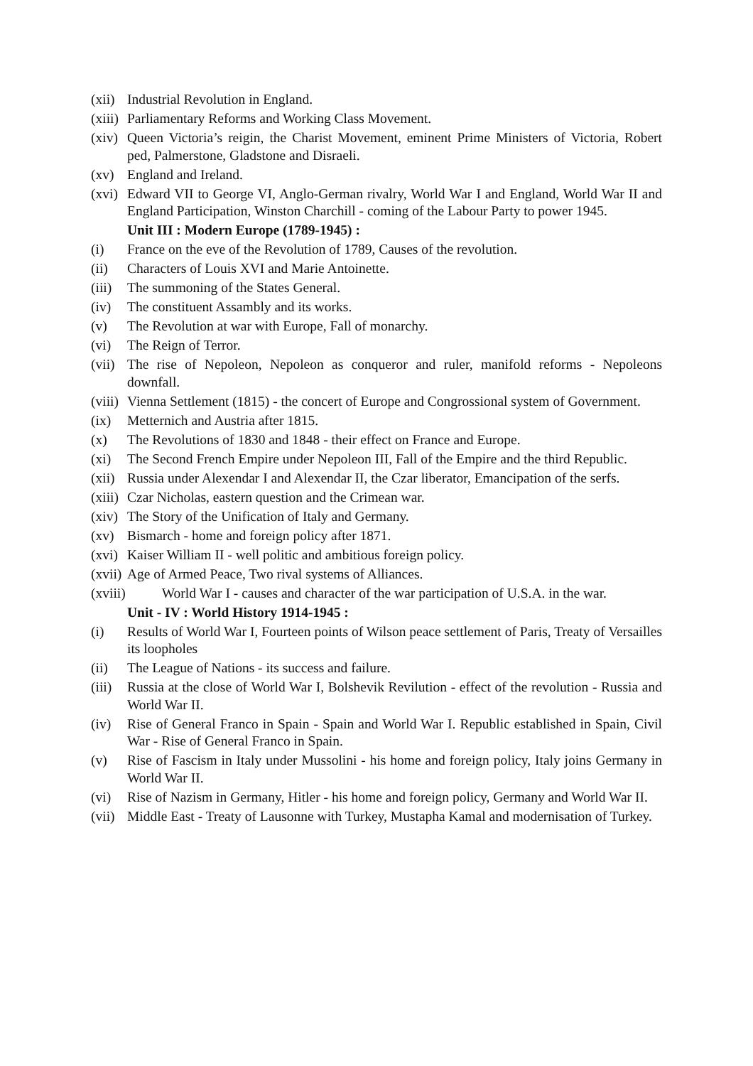(xii) Industrial Revolution in England.
(xiii) Parliamentary Reforms and Working Class Movement.
(xiv) Queen Victoria’s reigin, the Charist Movement, eminent Prime Ministers of Victoria, Robert ped, Palmerstone, Gladstone and Disraeli.
(xv) England and Ireland.
(xvi) Edward VII to George VI, Anglo-German rivalry, World War I and England, World War II and England Participation, Winston Charchill - coming of the Labour Party to power 1945.
Unit III : Modern Europe (1789-1945) :
(i) France on the eve of the Revolution of 1789, Causes of the revolution.
(ii) Characters of Louis XVI and Marie Antoinette.
(iii) The summoning of the States General.
(iv) The constituent Assambly and its works.
(v) The Revolution at war with Europe, Fall of monarchy.
(vi) The Reign of Terror.
(vii) The rise of Nepoleon, Nepoleon as conqueror and ruler, manifold reforms - Nepoleons downfall.
(viii) Vienna Settlement (1815) - the concert of Europe and Congrossional system of Government.
(ix) Metternich and Austria after 1815.
(x) The Revolutions of 1830 and 1848 - their effect on France and Europe.
(xi) The Second French Empire under Nepoleon III, Fall of the Empire and the third Republic.
(xii) Russia under Alexendar I and Alexendar II, the Czar liberator, Emancipation of the serfs.
(xiii) Czar Nicholas, eastern question and the Crimean war.
(xiv) The Story of the Unification of Italy and Germany.
(xv) Bismarch - home and foreign policy after 1871.
(xvi) Kaiser William II - well politic and ambitious foreign policy.
(xvii) Age of Armed Peace, Two rival systems of Alliances.
(xviii) World War I - causes and character of the war participation of U.S.A. in the war.
Unit - IV : World History 1914-1945 :
(i) Results of World War I, Fourteen points of Wilson peace settlement of Paris, Treaty of Versailles its loopholes
(ii) The League of Nations - its success and failure.
(iii) Russia at the close of World War I, Bolshevik Revilution - effect of the revolution - Russia and World War II.
(iv) Rise of General Franco in Spain - Spain and World War I. Republic established in Spain, Civil War - Rise of General Franco in Spain.
(v) Rise of Fascism in Italy under Mussolini - his home and foreign policy, Italy joins Germany in World War II.
(vi) Rise of Nazism in Germany, Hitler - his home and foreign policy, Germany and World War II.
(vii) Middle East - Treaty of Lausonne with Turkey, Mustapha Kamal and modernisation of Turkey.